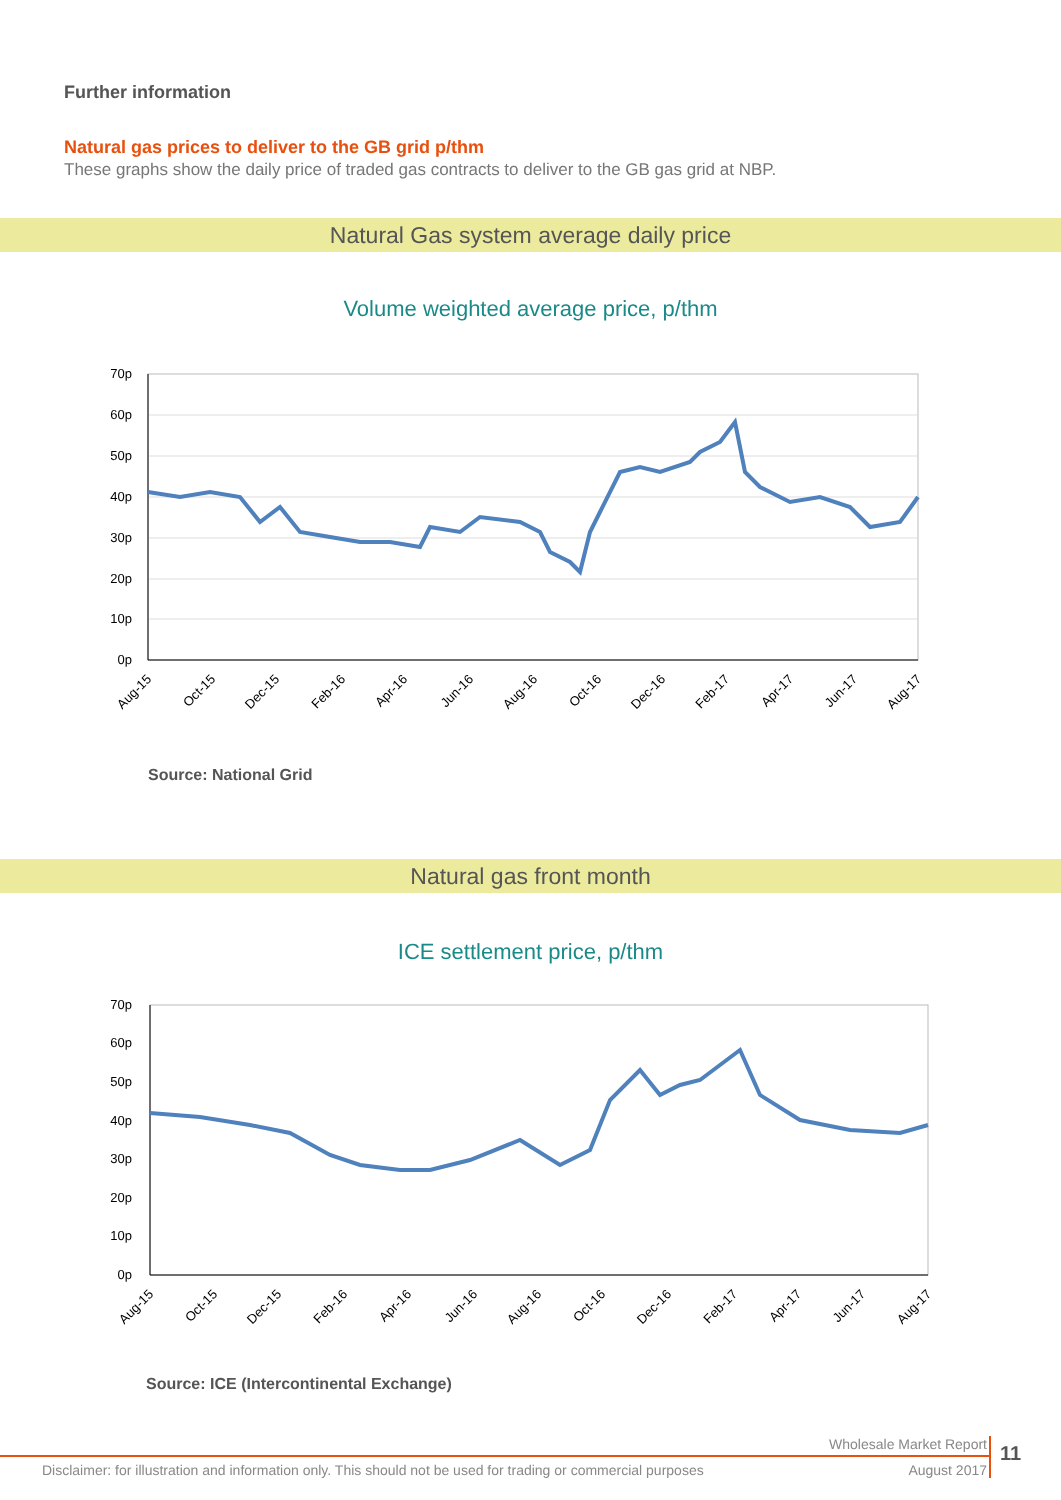Further information
Natural gas prices to deliver to the GB grid p/thm
These graphs show the daily price of traded gas contracts to deliver to the GB gas grid at NBP.
Natural Gas system average daily price
Volume weighted average price, p/thm
70p
60p
50p
40p
30p
20p
10p
0p
Aug-15
Oct-15
Dec-15
Feb-16
Apr-16
Jun-16
Aug-16
Oct-16
Dec-16
Feb-17
Apr-17
Jun-17
Aug-17
Source: National Grid
Natural gas front month
ICE settlement price, p/thm
70p
60p
50p
40p
30p
20p
10p
0p
Aug-15
Oct-15
Dec-15
Feb-16
Apr-16
Jun-16
Aug-16
Oct-16
Dec-16
Feb-17
Apr-17
Jun-17
Aug-17
Source: ICE (Intercontinental Exchange)
Wholesale Market Report
Disclaimer: for illustration and information only. This should not be used for trading or commercial purposes August 2017
11